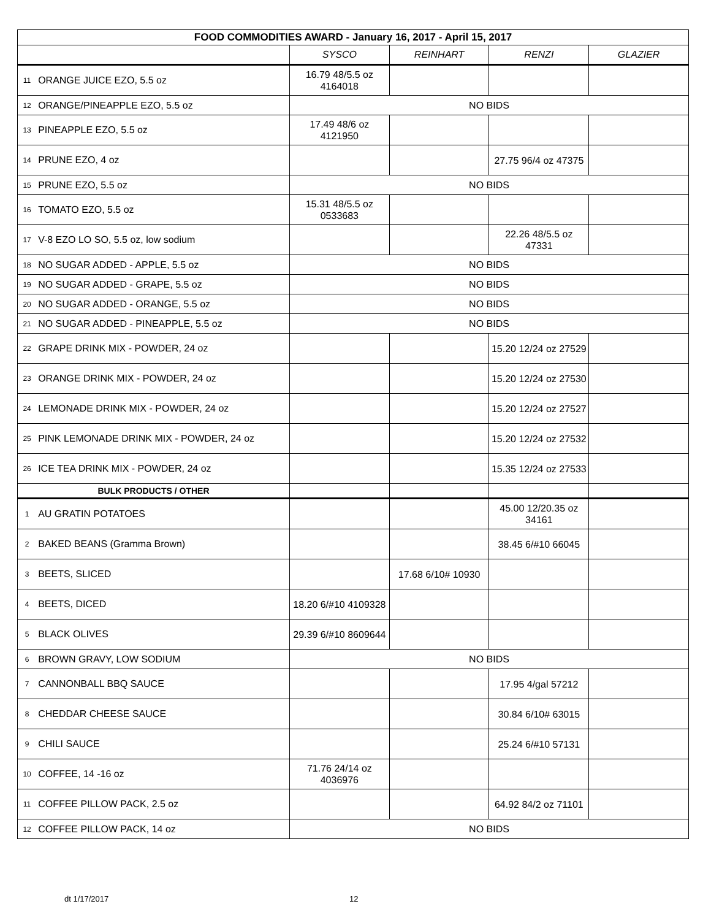| FOOD COMMODITIES AWARD - January 16, 2017 - April 15, 2017 | | | | | |
| | | SYSCO | REINHART | RENZI | GLAZIER |
| 11 | ORANGE JUICE EZO, 5.5 oz | 16.79 48/5.5 oz 4164018 | | | |
| 12 | ORANGE/PINEAPPLE EZO, 5.5 oz | NO BIDS | | | |
| 13 | PINEAPPLE EZO, 5.5 oz | 17.49 48/6 oz 4121950 | | | |
| 14 | PRUNE EZO, 4 oz | | | 27.75 96/4 oz 47375 | |
| 15 | PRUNE EZO, 5.5 oz | NO BIDS | | | |
| 16 | TOMATO EZO, 5.5 oz | 15.31 48/5.5 oz 0533683 | | | |
| 17 | V-8 EZO LO SO, 5.5 oz, low sodium | | | 22.26 48/5.5 oz 47331 | |
| 18 | NO SUGAR ADDED - APPLE, 5.5 oz | NO BIDS | | | |
| 19 | NO SUGAR ADDED - GRAPE, 5.5 oz | NO BIDS | | | |
| 20 | NO SUGAR ADDED - ORANGE, 5.5 oz | NO BIDS | | | |
| 21 | NO SUGAR ADDED - PINEAPPLE, 5.5 oz | NO BIDS | | | |
| 22 | GRAPE DRINK MIX - POWDER, 24 oz | | | 15.20 12/24 oz 27529 | |
| 23 | ORANGE DRINK MIX - POWDER, 24 oz | | | 15.20 12/24 oz 27530 | |
| 24 | LEMONADE DRINK MIX - POWDER, 24 oz | | | 15.20 12/24 oz 27527 | |
| 25 | PINK LEMONADE DRINK MIX - POWDER, 24 oz | | | 15.20 12/24 oz 27532 | |
| 26 | ICE TEA DRINK MIX - POWDER, 24 oz | | | 15.35 12/24 oz 27533 | |
| BULK PRODUCTS / OTHER | | | | | |
| 1 | AU GRATIN POTATOES | | | 45.00 12/20.35 oz 34161 | |
| 2 | BAKED BEANS (Gramma Brown) | | | 38.45 6/#10 66045 | |
| 3 | BEETS, SLICED | | 17.68 6/10# 10930 | | |
| 4 | BEETS, DICED | 18.20 6/#10 4109328 | | | |
| 5 | BLACK OLIVES | 29.39 6/#10 8609644 | | | |
| 6 | BROWN GRAVY, LOW SODIUM | NO BIDS | | | |
| 7 | CANNONBALL BBQ SAUCE | | | 17.95 4/gal 57212 | |
| 8 | CHEDDAR CHEESE SAUCE | | | 30.84 6/10# 63015 | |
| 9 | CHILI SAUCE | | | 25.24 6/#10 57131 | |
| 10 | COFFEE, 14 -16 oz | 71.76 24/14 oz 4036976 | | | |
| 11 | COFFEE PILLOW PACK, 2.5 oz | | | 64.92 84/2 oz 71101 | |
| 12 | COFFEE PILLOW PACK, 14 oz | NO BIDS | | | |
dt 1/17/2017 12